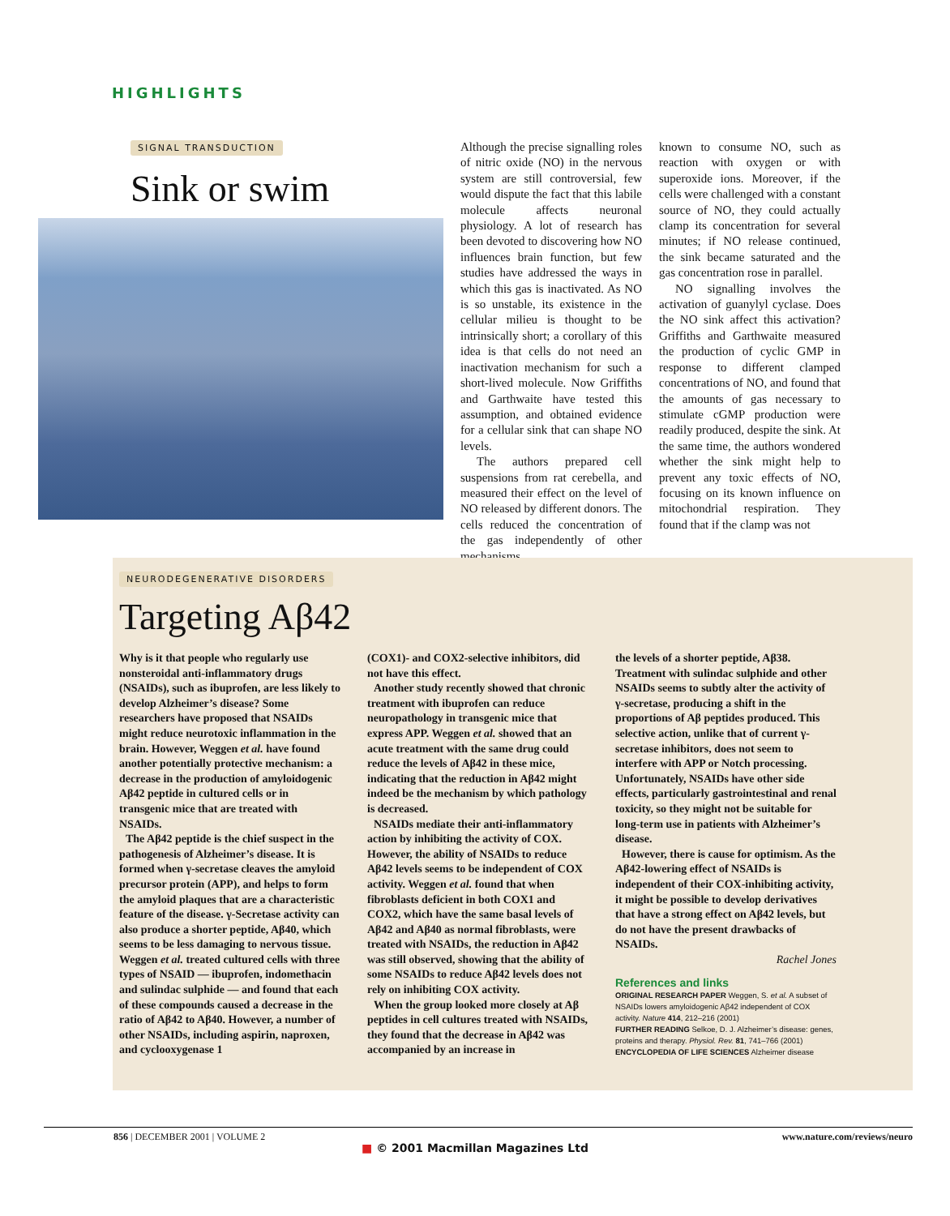HIGHLIGHTS
SIGNAL TRANSDUCTION
Sink or swim
Although the precise signalling roles of nitric oxide (NO) in the nervous system are still controversial, few would dispute the fact that this labile molecule affects neuronal physiology. A lot of research has been devoted to discovering how NO influences brain function, but few studies have addressed the ways in which this gas is inactivated. As NO is so unstable, its existence in the cellular milieu is thought to be intrinsically short; a corollary of this idea is that cells do not need an inactivation mechanism for such a short-lived molecule. Now Griffiths and Garthwaite have tested this assumption, and obtained evidence for a cellular sink that can shape NO levels.
The authors prepared cell suspensions from rat cerebella, and measured their effect on the level of NO released by different donors. The cells reduced the concentration of the gas independently of other mechanisms
known to consume NO, such as reaction with oxygen or with superoxide ions. Moreover, if the cells were challenged with a constant source of NO, they could actually clamp its concentration for several minutes; if NO release continued, the sink became saturated and the gas concentration rose in parallel.
NO signalling involves the activation of guanylyl cyclase. Does the NO sink affect this activation? Griffiths and Garthwaite measured the production of cyclic GMP in response to different clamped concentrations of NO, and found that the amounts of gas necessary to stimulate cGMP production were readily produced, despite the sink. At the same time, the authors wondered whether the sink might help to prevent any toxic effects of NO, focusing on its known influence on mitochondrial respiration. They found that if the clamp was not
NEURODEGENERATIVE DISORDERS
Targeting Aβ42
Why is it that people who regularly use nonsteroidal anti-inflammatory drugs (NSAIDs), such as ibuprofen, are less likely to develop Alzheimer’s disease? Some researchers have proposed that NSAIDs might reduce neurotoxic inflammation in the brain. However, Weggen et al. have found another potentially protective mechanism: a decrease in the production of amyloidogenic Aβ42 peptide in cultured cells or in transgenic mice that are treated with NSAIDs.
The Aβ42 peptide is the chief suspect in the pathogenesis of Alzheimer’s disease. It is formed when γ-secretase cleaves the amyloid precursor protein (APP), and helps to form the amyloid plaques that are a characteristic feature of the disease. γ-Secretase activity can also produce a shorter peptide, Aβ40, which seems to be less damaging to nervous tissue. Weggen et al. treated cultured cells with three types of NSAID — ibuprofen, indomethacin and sulindac sulphide — and found that each of these compounds caused a decrease in the ratio of Aβ42 to Aβ40. However, a number of other NSAIDs, including aspirin, naproxen, and cyclooxygenase 1
(COX1)- and COX2-selective inhibitors, did not have this effect.
Another study recently showed that chronic treatment with ibuprofen can reduce neuropathology in transgenic mice that express APP. Weggen et al. showed that an acute treatment with the same drug could reduce the levels of Aβ42 in these mice, indicating that the reduction in Aβ42 might indeed be the mechanism by which pathology is decreased.
NSAIDs mediate their anti-inflammatory action by inhibiting the activity of COX. However, the ability of NSAIDs to reduce Aβ42 levels seems to be independent of COX activity. Weggen et al. found that when fibroblasts deficient in both COX1 and COX2, which have the same basal levels of Aβ42 and Aβ40 as normal fibroblasts, were treated with NSAIDs, the reduction in Aβ42 was still observed, showing that the ability of some NSAIDs to reduce Aβ42 levels does not rely on inhibiting COX activity.
When the group looked more closely at Aβ peptides in cell cultures treated with NSAIDs, they found that the decrease in Aβ42 was accompanied by an increase in
the levels of a shorter peptide, Aβ38. Treatment with sulindac sulphide and other NSAIDs seems to subtly alter the activity of γ-secretase, producing a shift in the proportions of Aβ peptides produced. This selective action, unlike that of current γ-secretase inhibitors, does not seem to interfere with APP or Notch processing. Unfortunately, NSAIDs have other side effects, particularly gastrointestinal and renal toxicity, so they might not be suitable for long-term use in patients with Alzheimer’s disease.
However, there is cause for optimism. As the Aβ42-lowering effect of NSAIDs is independent of their COX-inhibiting activity, it might be possible to develop derivatives that have a strong effect on Aβ42 levels, but do not have the present drawbacks of NSAIDs.
Rachel Jones
References and links
ORIGINAL RESEARCH PAPER Weggen, S. et al. A subset of NSAIDs lowers amyloidogenic Aβ42 independent of COX activity. Nature 414, 212–216 (2001)
FURTHER READING Selkoe, D. J. Alzheimer’s disease: genes, proteins and therapy. Physiol. Rev. 81, 741–766 (2001)
ENCYCLOPEDIA OF LIFE SCIENCES Alzheimer disease
856 | DECEMBER 2001 | VOLUME 2 www.nature.com/reviews/neuro
■ © 2001 Macmillan Magazines Ltd